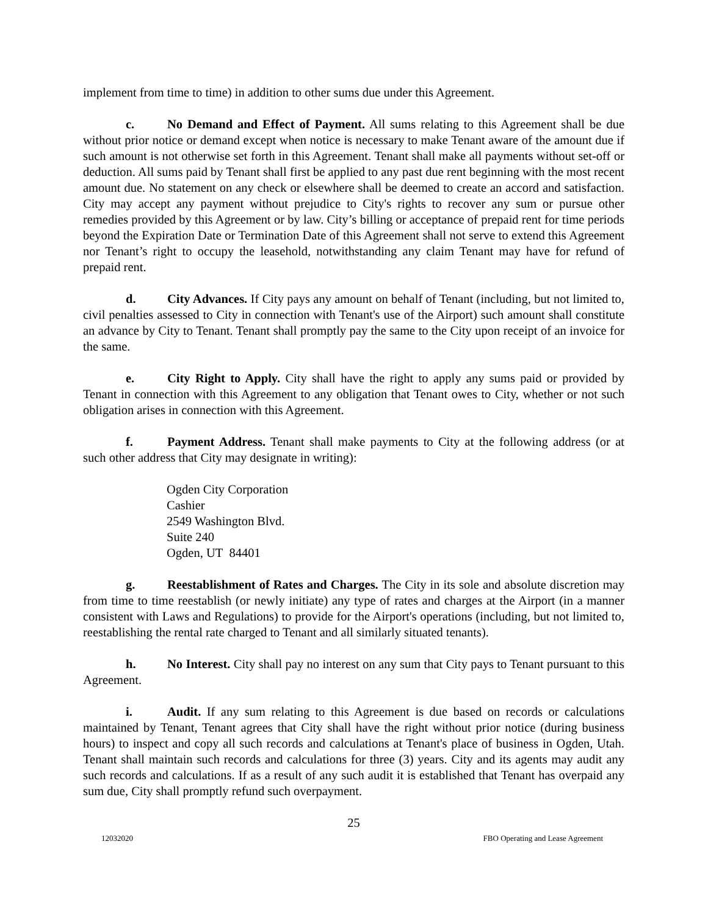implement from time to time) in addition to other sums due under this Agreement.
c. No Demand and Effect of Payment. All sums relating to this Agreement shall be due without prior notice or demand except when notice is necessary to make Tenant aware of the amount due if such amount is not otherwise set forth in this Agreement. Tenant shall make all payments without set-off or deduction. All sums paid by Tenant shall first be applied to any past due rent beginning with the most recent amount due. No statement on any check or elsewhere shall be deemed to create an accord and satisfaction. City may accept any payment without prejudice to City's rights to recover any sum or pursue other remedies provided by this Agreement or by law. City’s billing or acceptance of prepaid rent for time periods beyond the Expiration Date or Termination Date of this Agreement shall not serve to extend this Agreement nor Tenant’s right to occupy the leasehold, notwithstanding any claim Tenant may have for refund of prepaid rent.
d. City Advances. If City pays any amount on behalf of Tenant (including, but not limited to, civil penalties assessed to City in connection with Tenant's use of the Airport) such amount shall constitute an advance by City to Tenant. Tenant shall promptly pay the same to the City upon receipt of an invoice for the same.
e. City Right to Apply. City shall have the right to apply any sums paid or provided by Tenant in connection with this Agreement to any obligation that Tenant owes to City, whether or not such obligation arises in connection with this Agreement.
f. Payment Address. Tenant shall make payments to City at the following address (or at such other address that City may designate in writing):
Ogden City Corporation
Cashier
2549 Washington Blvd.
Suite 240
Ogden, UT 84401
g. Reestablishment of Rates and Charges. The City in its sole and absolute discretion may from time to time reestablish (or newly initiate) any type of rates and charges at the Airport (in a manner consistent with Laws and Regulations) to provide for the Airport's operations (including, but not limited to, reestablishing the rental rate charged to Tenant and all similarly situated tenants).
h. No Interest. City shall pay no interest on any sum that City pays to Tenant pursuant to this Agreement.
i. Audit. If any sum relating to this Agreement is due based on records or calculations maintained by Tenant, Tenant agrees that City shall have the right without prior notice (during business hours) to inspect and copy all such records and calculations at Tenant's place of business in Ogden, Utah. Tenant shall maintain such records and calculations for three (3) years. City and its agents may audit any such records and calculations. If as a result of any such audit it is established that Tenant has overpaid any sum due, City shall promptly refund such overpayment.
25
12032020 FBO Operating and Lease Agreement